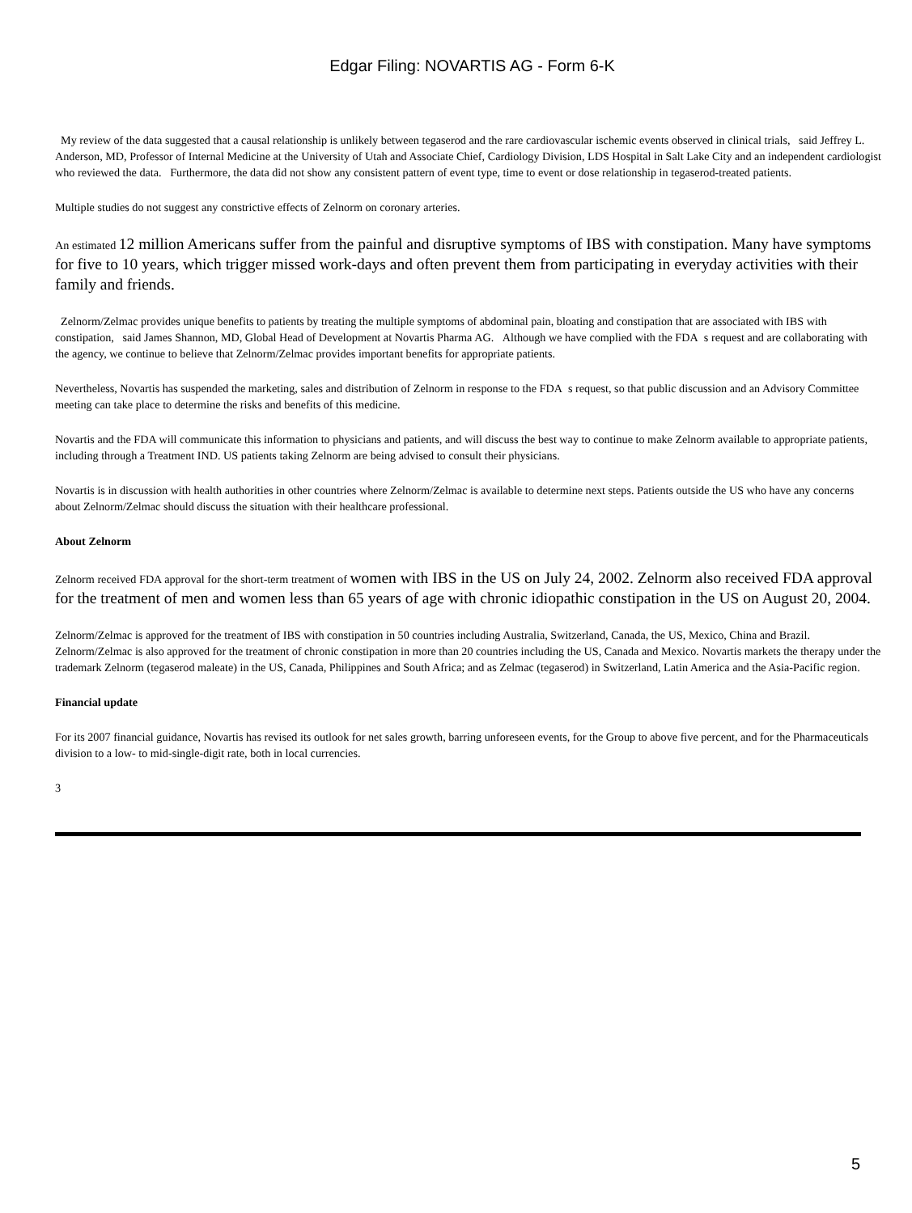Edgar Filing: NOVARTIS AG - Form 6-K
My review of the data suggested that a causal relationship is unlikely between tegaserod and the rare cardiovascular ischemic events observed in clinical trials, said Jeffrey L. Anderson, MD, Professor of Internal Medicine at the University of Utah and Associate Chief, Cardiology Division, LDS Hospital in Salt Lake City and an independent cardiologist who reviewed the data. Furthermore, the data did not show any consistent pattern of event type, time to event or dose relationship in tegaserod-treated patients.
Multiple studies do not suggest any constrictive effects of Zelnorm on coronary arteries.
An estimated 12 million Americans suffer from the painful and disruptive symptoms of IBS with constipation. Many have symptoms for five to 10 years, which trigger missed work-days and often prevent them from participating in everyday activities with their family and friends.
Zelnorm/Zelmac provides unique benefits to patients by treating the multiple symptoms of abdominal pain, bloating and constipation that are associated with IBS with constipation, said James Shannon, MD, Global Head of Development at Novartis Pharma AG. Although we have complied with the FDA s request and are collaborating with the agency, we continue to believe that Zelnorm/Zelmac provides important benefits for appropriate patients.
Nevertheless, Novartis has suspended the marketing, sales and distribution of Zelnorm in response to the FDA s request, so that public discussion and an Advisory Committee meeting can take place to determine the risks and benefits of this medicine.
Novartis and the FDA will communicate this information to physicians and patients, and will discuss the best way to continue to make Zelnorm available to appropriate patients, including through a Treatment IND. US patients taking Zelnorm are being advised to consult their physicians.
Novartis is in discussion with health authorities in other countries where Zelnorm/Zelmac is available to determine next steps. Patients outside the US who have any concerns about Zelnorm/Zelmac should discuss the situation with their healthcare professional.
About Zelnorm
Zelnorm received FDA approval for the short-term treatment of women with IBS in the US on July 24, 2002. Zelnorm also received FDA approval for the treatment of men and women less than 65 years of age with chronic idiopathic constipation in the US on August 20, 2004.
Zelnorm/Zelmac is approved for the treatment of IBS with constipation in 50 countries including Australia, Switzerland, Canada, the US, Mexico, China and Brazil. Zelnorm/Zelmac is also approved for the treatment of chronic constipation in more than 20 countries including the US, Canada and Mexico. Novartis markets the therapy under the trademark Zelnorm (tegaserod maleate) in the US, Canada, Philippines and South Africa; and as Zelmac (tegaserod) in Switzerland, Latin America and the Asia-Pacific region.
Financial update
For its 2007 financial guidance, Novartis has revised its outlook for net sales growth, barring unforeseen events, for the Group to above five percent, and for the Pharmaceuticals division to a low- to mid-single-digit rate, both in local currencies.
3
5